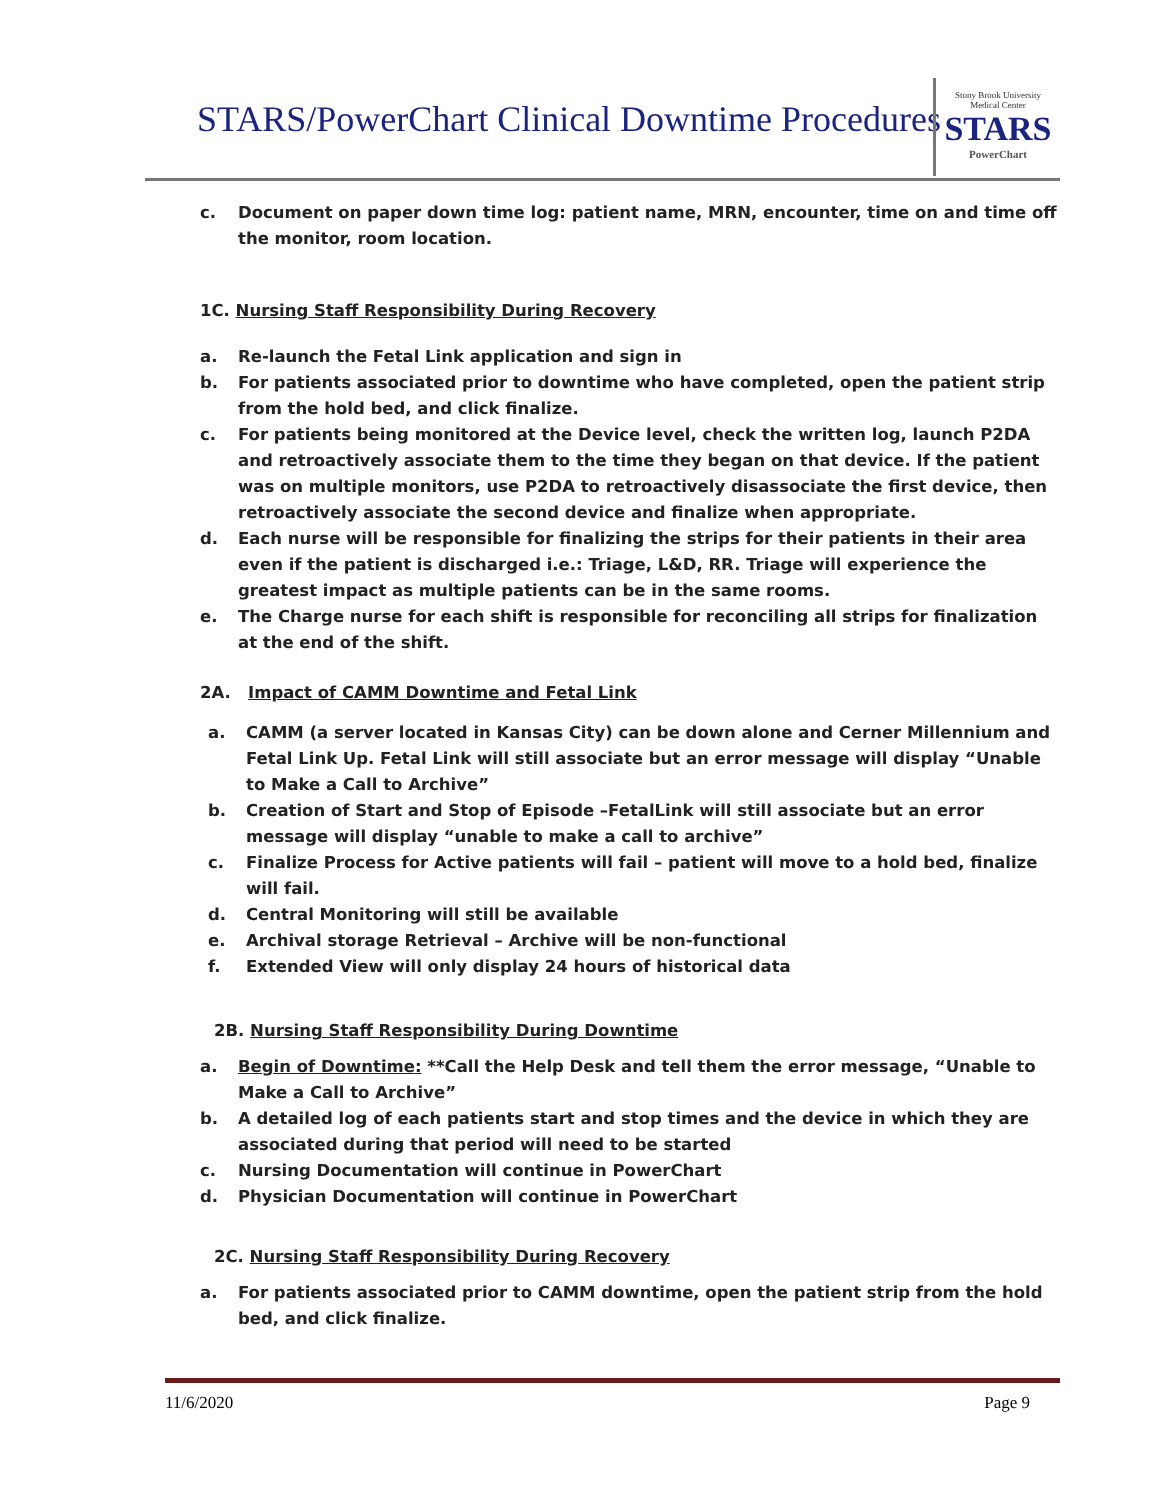STARS/PowerChart Clinical Downtime Procedures
Stony Brook University
Medical Center
STARS
PowerChart
c. Document on paper down time log: patient name, MRN, encounter, time on and time off the monitor, room location.
1C. Nursing Staff Responsibility During Recovery
a. Re-launch the Fetal Link application and sign in
b. For patients associated prior to downtime who have completed, open the patient strip from the hold bed, and click finalize.
c. For patients being monitored at the Device level, check the written log, launch P2DA and retroactively associate them to the time they began on that device. If the patient was on multiple monitors, use P2DA to retroactively disassociate the first device, then retroactively associate the second device and finalize when appropriate.
d. Each nurse will be responsible for finalizing the strips for their patients in their area even if the patient is discharged i.e.: Triage, L&D, RR. Triage will experience the greatest impact as multiple patients can be in the same rooms.
e. The Charge nurse for each shift is responsible for reconciling all strips for finalization at the end of the shift.
2A. Impact of CAMM Downtime and Fetal Link
a. CAMM (a server located in Kansas City) can be down alone and Cerner Millennium and Fetal Link Up. Fetal Link will still associate but an error message will display “Unable to Make a Call to Archive”
b. Creation of Start and Stop of Episode –FetalLink will still associate but an error message will display “unable to make a call to archive”
c. Finalize Process for Active patients will fail – patient will move to a hold bed, finalize will fail.
d. Central Monitoring will still be available
e. Archival storage Retrieval – Archive will be non-functional
f. Extended View will only display 24 hours of historical data
2B. Nursing Staff Responsibility During Downtime
a. Begin of Downtime: **Call the Help Desk and tell them the error message, “Unable to Make a Call to Archive”
b. A detailed log of each patients start and stop times and the device in which they are associated during that period will need to be started
c. Nursing Documentation will continue in PowerChart
d. Physician Documentation will continue in PowerChart
2C. Nursing Staff Responsibility During Recovery
a. For patients associated prior to CAMM downtime, open the patient strip from the hold bed, and click finalize.
11/6/2020 Page 9